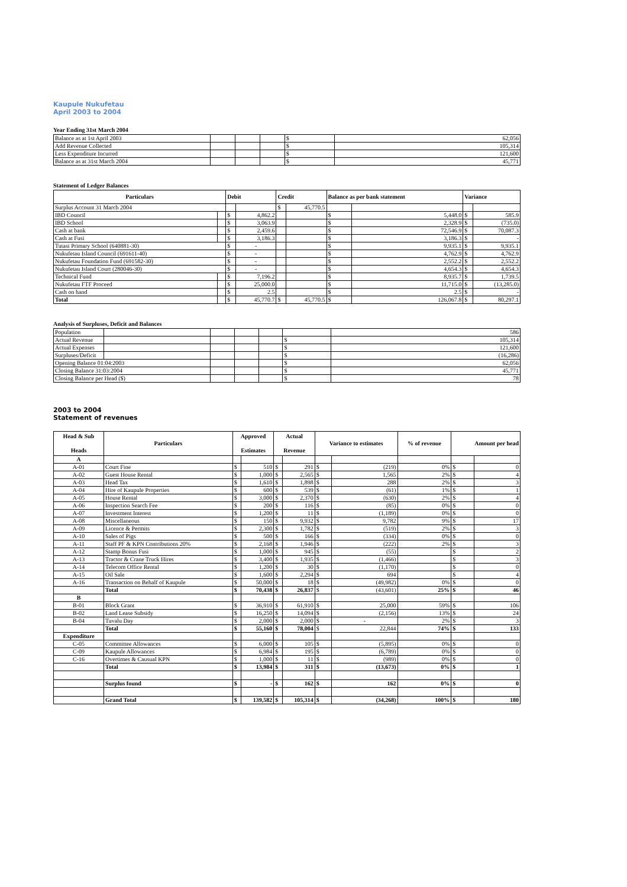Kaupule Nukufetau
April 2003 to 2004
Year Ending 31st March 2004
| Balance as at 1st April 2003 | | | | $ | 62,056 |
| Add Revenue Collected | | | | $ | 105,314 |
| Less Expenditure Incurred | | | | $ | 121,600 |
| Balance as at 31st March 2004 | | | | $ | 45,771 |
Statement of Ledger Balances
| Particulars | | Debit | | Credit | | Balance as per bank statement | | Variance | |
| --- | --- | --- | --- | --- | --- | --- | --- | --- | --- |
| Surplus Account 31 March 2004 | | | | $ | 45,770.5 | | | | |
| IBD Council | | $ | 4,862.2 | | | $ | 5,448.0 | $ | 585.9 |
| IBD School | | $ | 3,063.9 | | | $ | 2,328.9 | $ | (735.0) |
| Cash at bank | | $ | 2,459.6 | | | $ | 72,546.9 | $ | 70,087.3 |
| Cash at Fusi | | $ | 3,186.3 | | | $ | 3,186.3 | $ | - |
| Tutasi Primary School (640881-30) | | $ | - | | | $ | 9,935.1 | $ | 9,935.1 |
| Nukufetau Island Council (691611-40) | | $ | - | | | $ | 4,762.9 | $ | 4,762.9 |
| Nukufetau Foundation Fund (691582-30) | | $ | - | | | $ | 2,552.2 | $ | 2,552.2 |
| Nukufetau Island Court (280046-30) | | $ | - | | | $ | 4,654.3 | $ | 4,654.3 |
| Technical Fund | | $ | 7,196.2 | | | $ | 8,935.7 | $ | 1,739.5 |
| Nukufetau FTF Proceed | | $ | 25,000.0 | | | $ | 11,715.0 | $ | (13,285.0) |
| Cash on hand | | $ | 2.5 | | | $ | 2.5 | $ | - |
| Total | | $ | 45,770.7 | $ | 45,770.5 | $ | 126,067.8 | $ | 80,297.1 |
Analysis of Surpluses, Deficit and Balances
| Population | | | | | | 586 |
| Actual Revenue | | | | | $ | 105,314 |
| Actual Expenses | | | | | $ | 121,600 |
| Surpluses/Deficit | | | | | $ | (16,286) |
| Opening Balance 01:04:2003 | | | | | $ | 62,056 |
| Closing Balance 31:03:2004 | | | | | $ | 45,771 |
| Closing Balance per Head ($) | | | | | $ | 78 |
2003 to 2004
Statement of revenues
| Head & Sub Heads | Particulars | Approved Estimates | | Actual Revenue | | Variance to estimates | | % of revenue | Amount per head | |
| --- | --- | --- | --- | --- | --- | --- | --- | --- | --- | --- |
| A | | | | | | | | | | |
| A-01 | Court Fine | $ | 510 | $ | 291 | $ | (219) | 0% | $ | 0 |
| A-02 | Guest House Rental | $ | 1,000 | $ | 2,565 | $ | 1,565 | 2% | $ | 4 |
| A-03 | Head Tax | $ | 1,610 | $ | 1,898 | $ | 288 | 2% | $ | 3 |
| A-04 | Hire of Kaupule Properties | $ | 600 | $ | 539 | $ | (61) | 1% | $ | 1 |
| A-05 | House Rental | $ | 3,000 | $ | 2,370 | $ | (630) | 2% | $ | 4 |
| A-06 | Inspection Search Fee | $ | 200 | $ | 116 | $ | (85) | 0% | $ | 0 |
| A-07 | Investment Interest | $ | 1,200 | $ | 11 | $ | (1,189) | 0% | $ | 0 |
| A-08 | Miscellaneous | $ | 150 | $ | 9,932 | $ | 9,782 | 9% | $ | 17 |
| A-09 | Licence & Permits | $ | 2,300 | $ | 1,782 | $ | (519) | 2% | $ | 3 |
| A-10 | Sales of Pigs | $ | 500 | $ | 166 | $ | (334) | 0% | $ | 0 |
| A-11 | Staff PF & KPN Contributions 20% | $ | 2,168 | $ | 1,946 | $ | (222) | 2% | $ | 3 |
| A-12 | Stamp Bonus Fusi | $ | 1,000 | $ | 945 | $ | (55) | | $ | 2 |
| A-13 | Tractor & Crane Truck Hires | $ | 3,400 | $ | 1,935 | $ | (1,466) | | $ | 3 |
| A-14 | Telecom Office Rental | $ | 1,200 | $ | 30 | $ | (1,170) | | $ | 0 |
| A-15 | Oil Sale | $ | 1,600 | $ | 2,294 | $ | 694 | | $ | 4 |
| A-16 | Transaction on Behalf of Kaupule | $ | 50,000 | $ | 18 | $ | (49,982) | 0% | $ | 0 |
| | Total | $ | 70,438 | $ | 26,837 | $ | (43,601) | 25% | $ | 46 |
| B | | | | | | | | | | |
| B-01 | Block Grant | $ | 36,910 | $ | 61,910 | $ | 25,000 | 59% | $ | 106 |
| B-02 | Land Lease Subsidy | $ | 16,250 | $ | 14,094 | $ | (2,156) | 13% | $ | 24 |
| B-04 | Tuvalu Day | $ | 2,000 | $ | 2,000 | $ | - | 2% | $ | 3 |
| | Total | $ | 55,160 | $ | 78,004 | $ | 22,844 | 74% | $ | 133 |
| Expenditure | | | | | | | | | | |
| C-05 | Committee Allowances | $ | 6,000 | $ | 105 | $ | (5,895) | 0% | $ | 0 |
| C-09 | Kaupule Allowances | $ | 6,984 | $ | 195 | $ | (6,789) | 0% | $ | 0 |
| C-16 | Overtimes & Causual KPN | $ | 1,000 | $ | 11 | $ | (989) | 0% | $ | 0 |
| | Total | $ | 13,984 | $ | 311 | $ | (13,673) | 0% | $ | 1 |
| | Surplus found | $ | - | $ | 162 | $ | 162 | 0% | $ | 0 |
| | Grand Total | $ | 139,582 | $ | 105,314 | $ | (34,268) | 100% | $ | 180 |